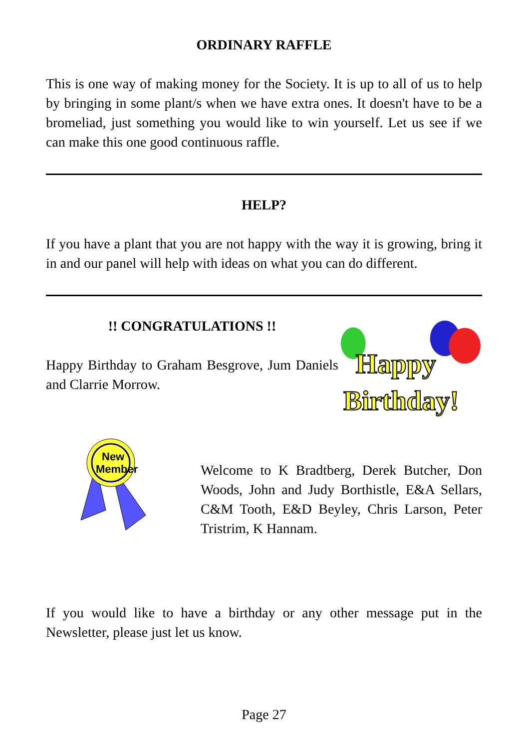ORDINARY RAFFLE
This is one way of making money for the Society. It is up to all of us to help by bringing in some plant/s when we have extra ones. It doesn't have to be a bromeliad, just something you would like to win yourself. Let us see if we can make this one good continuous raffle.
HELP?
If you have a plant that you are not happy with the way it is growing, bring it in and our panel will help with ideas on what you can do different.
!! CONGRATULATIONS !!
Happy Birthday to Graham Besgrove, Jum Daniels and Clarrie Morrow.
Happy
Birthday!
New
Member
Welcome to K Bradtberg, Derek Butcher, Don Woods, John and Judy Borthistle, E&A Sellars, C&M Tooth, E&D Beyley, Chris Larson, Peter Tristrim, K Hannam.
If you would like to have a birthday or any other message put in the Newsletter, please just let us know.
Page 27